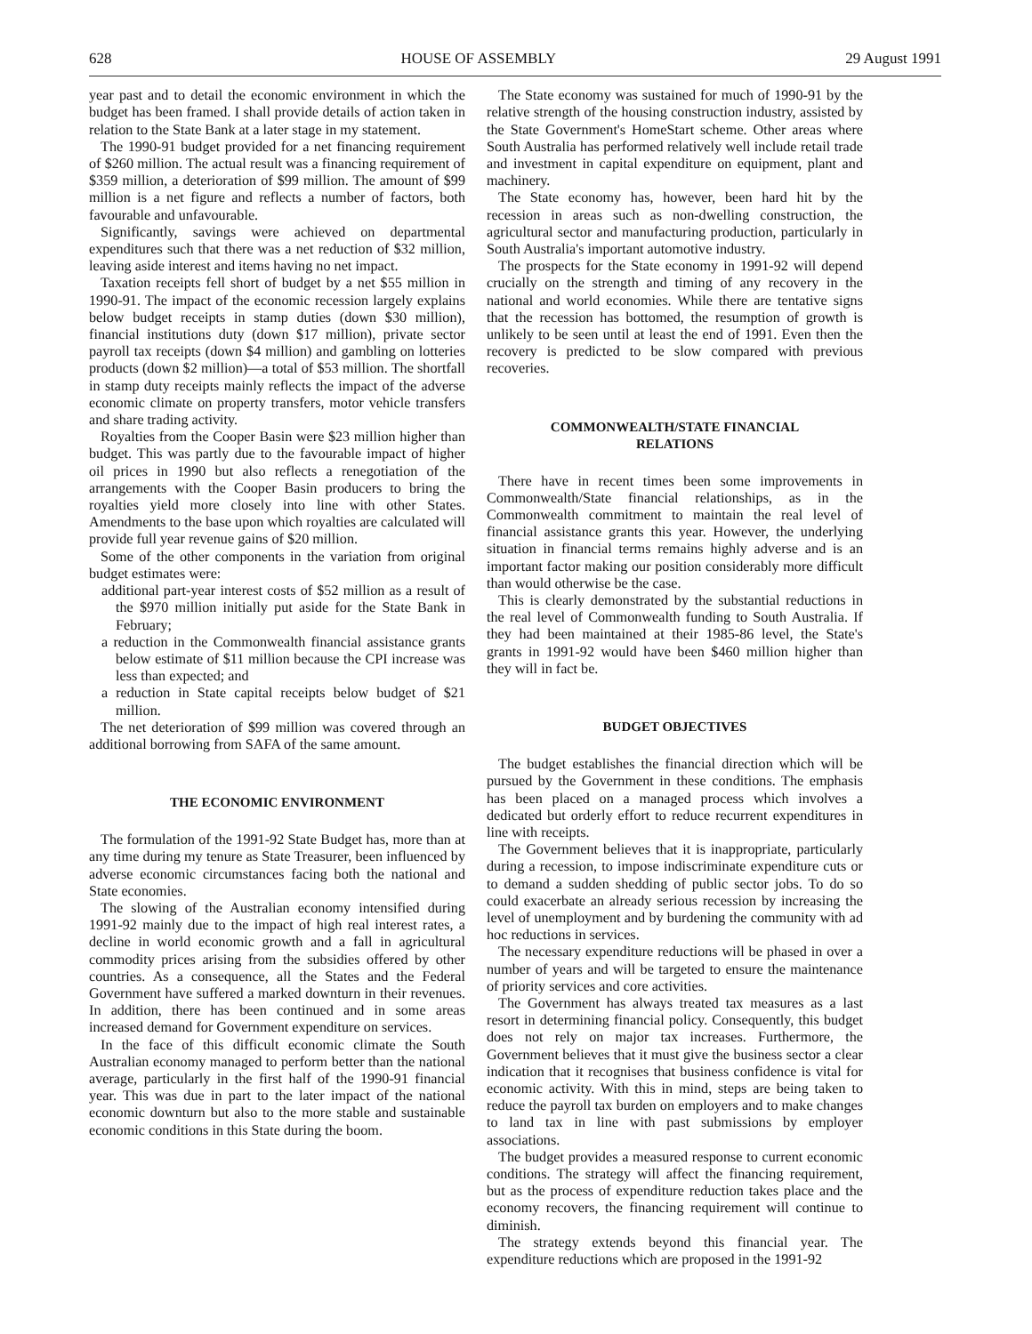628 HOUSE OF ASSEMBLY 29 August 1991
year past and to detail the economic environment in which the budget has been framed. I shall provide details of action taken in relation to the State Bank at a later stage in my statement.
The 1990-91 budget provided for a net financing requirement of $260 million. The actual result was a financing requirement of $359 million, a deterioration of $99 million. The amount of $99 million is a net figure and reflects a number of factors, both favourable and unfavourable.
Significantly, savings were achieved on departmental expenditures such that there was a net reduction of $32 million, leaving aside interest and items having no net impact.
Taxation receipts fell short of budget by a net $55 million in 1990-91. The impact of the economic recession largely explains below budget receipts in stamp duties (down $30 million), financial institutions duty (down $17 million), private sector payroll tax receipts (down $4 million) and gambling on lotteries products (down $2 million)—a total of $53 million. The shortfall in stamp duty receipts mainly reflects the impact of the adverse economic climate on property transfers, motor vehicle transfers and share trading activity.
Royalties from the Cooper Basin were $23 million higher than budget. This was partly due to the favourable impact of higher oil prices in 1990 but also reflects a renegotiation of the arrangements with the Cooper Basin producers to bring the royalties yield more closely into line with other States. Amendments to the base upon which royalties are calculated will provide full year revenue gains of $20 million.
Some of the other components in the variation from original budget estimates were:
additional part-year interest costs of $52 million as a result of the $970 million initially put aside for the State Bank in February;
a reduction in the Commonwealth financial assistance grants below estimate of $11 million because the CPI increase was less than expected; and
a reduction in State capital receipts below budget of $21 million.
The net deterioration of $99 million was covered through an additional borrowing from SAFA of the same amount.
THE ECONOMIC ENVIRONMENT
The formulation of the 1991-92 State Budget has, more than at any time during my tenure as State Treasurer, been influenced by adverse economic circumstances facing both the national and State economies.
The slowing of the Australian economy intensified during 1991-92 mainly due to the impact of high real interest rates, a decline in world economic growth and a fall in agricultural commodity prices arising from the subsidies offered by other countries. As a consequence, all the States and the Federal Government have suffered a marked downturn in their revenues. In addition, there has been continued and in some areas increased demand for Government expenditure on services.
In the face of this difficult economic climate the South Australian economy managed to perform better than the national average, particularly in the first half of the 1990-91 financial year. This was due in part to the later impact of the national economic downturn but also to the more stable and sustainable economic conditions in this State during the boom.
The State economy was sustained for much of 1990-91 by the relative strength of the housing construction industry, assisted by the State Government's HomeStart scheme. Other areas where South Australia has performed relatively well include retail trade and investment in capital expenditure on equipment, plant and machinery.
The State economy has, however, been hard hit by the recession in areas such as non-dwelling construction, the agricultural sector and manufacturing production, particularly in South Australia's important automotive industry.
The prospects for the State economy in 1991-92 will depend crucially on the strength and timing of any recovery in the national and world economies. While there are tentative signs that the recession has bottomed, the resumption of growth is unlikely to be seen until at least the end of 1991. Even then the recovery is predicted to be slow compared with previous recoveries.
COMMONWEALTH/STATE FINANCIAL
RELATIONS
There have in recent times been some improvements in Commonwealth/State financial relationships, as in the Commonwealth commitment to maintain the real level of financial assistance grants this year. However, the underlying situation in financial terms remains highly adverse and is an important factor making our position considerably more difficult than would otherwise be the case.
This is clearly demonstrated by the substantial reductions in the real level of Commonwealth funding to South Australia. If they had been maintained at their 1985-86 level, the State's grants in 1991-92 would have been $460 million higher than they will in fact be.
BUDGET OBJECTIVES
The budget establishes the financial direction which will be pursued by the Government in these conditions. The emphasis has been placed on a managed process which involves a dedicated but orderly effort to reduce recurrent expenditures in line with receipts.
The Government believes that it is inappropriate, particularly during a recession, to impose indiscriminate expenditure cuts or to demand a sudden shedding of public sector jobs. To do so could exacerbate an already serious recession by increasing the level of unemployment and by burdening the community with ad hoc reductions in services.
The necessary expenditure reductions will be phased in over a number of years and will be targeted to ensure the maintenance of priority services and core activities.
The Government has always treated tax measures as a last resort in determining financial policy. Consequently, this budget does not rely on major tax increases. Furthermore, the Government believes that it must give the business sector a clear indication that it recognises that business confidence is vital for economic activity. With this in mind, steps are being taken to reduce the payroll tax burden on employers and to make changes to land tax in line with past submissions by employer associations.
The budget provides a measured response to current economic conditions. The strategy will affect the financing requirement, but as the process of expenditure reduction takes place and the economy recovers, the financing requirement will continue to diminish.
The strategy extends beyond this financial year. The expenditure reductions which are proposed in the 1991-92